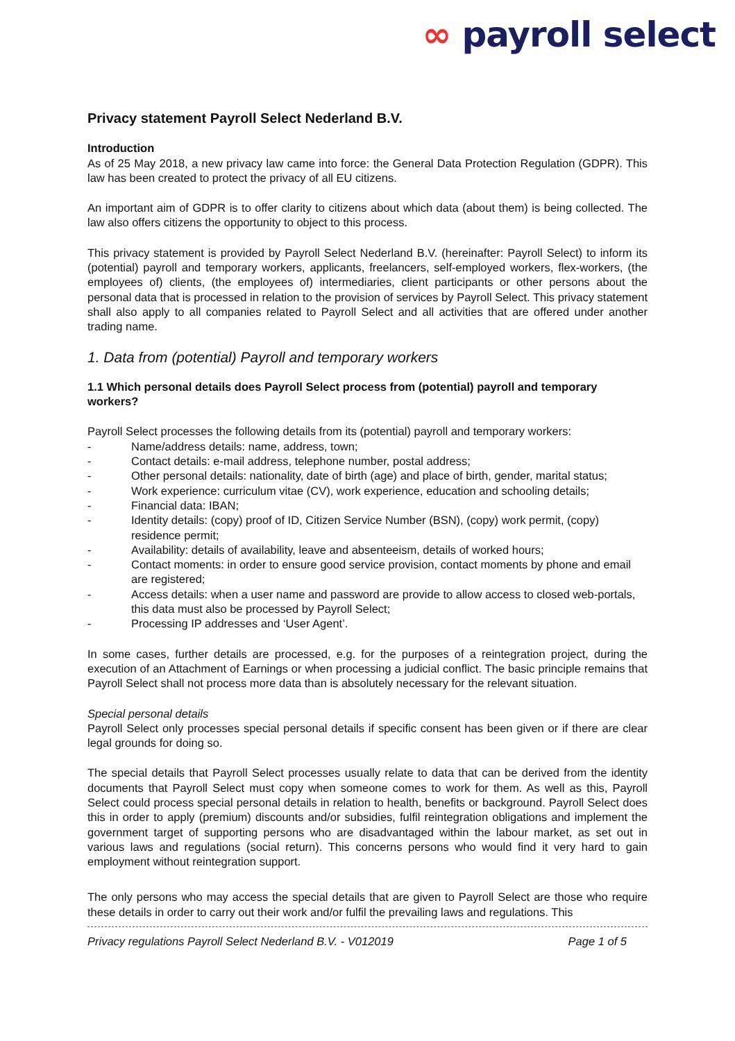∞ payroll select
Privacy statement Payroll Select Nederland B.V.
Introduction
As of 25 May 2018, a new privacy law came into force: the General Data Protection Regulation (GDPR). This law has been created to protect the privacy of all EU citizens.
An important aim of GDPR is to offer clarity to citizens about which data (about them) is being collected. The law also offers citizens the opportunity to object to this process.
This privacy statement is provided by Payroll Select Nederland B.V. (hereinafter: Payroll Select) to inform its (potential) payroll and temporary workers, applicants, freelancers, self-employed workers, flex-workers, (the employees of) clients, (the employees of) intermediaries, client participants or other persons about the personal data that is processed in relation to the provision of services by Payroll Select. This privacy statement shall also apply to all companies related to Payroll Select and all activities that are offered under another trading name.
1. Data from (potential) Payroll and temporary workers
1.1 Which personal details does Payroll Select process from (potential) payroll and temporary workers?
Payroll Select processes the following details from its (potential) payroll and temporary workers:
Name/address details: name, address, town;
Contact details: e-mail address, telephone number, postal address;
Other personal details: nationality, date of birth (age) and place of birth, gender, marital status;
Work experience: curriculum vitae (CV), work experience, education and schooling details;
Financial data: IBAN;
Identity details: (copy) proof of ID, Citizen Service Number (BSN), (copy) work permit, (copy) residence permit;
Availability: details of availability, leave and absenteeism, details of worked hours;
Contact moments: in order to ensure good service provision, contact moments by phone and email are registered;
Access details: when a user name and password are provide to allow access to closed web-portals, this data must also be processed by Payroll Select;
Processing IP addresses and ‘User Agent’.
In some cases, further details are processed, e.g. for the purposes of a reintegration project, during the execution of an Attachment of Earnings or when processing a judicial conflict. The basic principle remains that Payroll Select shall not process more data than is absolutely necessary for the relevant situation.
Special personal details
Payroll Select only processes special personal details if specific consent has been given or if there are clear legal grounds for doing so.
The special details that Payroll Select processes usually relate to data that can be derived from the identity documents that Payroll Select must copy when someone comes to work for them. As well as this, Payroll Select could process special personal details in relation to health, benefits or background. Payroll Select does this in order to apply (premium) discounts and/or subsidies, fulfil reintegration obligations and implement the government target of supporting persons who are disadvantaged within the labour market, as set out in various laws and regulations (social return). This concerns persons who would find it very hard to gain employment without reintegration support.
The only persons who may access the special details that are given to Payroll Select are those who require these details in order to carry out their work and/or fulfil the prevailing laws and regulations. This
Privacy regulations Payroll Select Nederland B.V. - V012019 Page 1 of 5